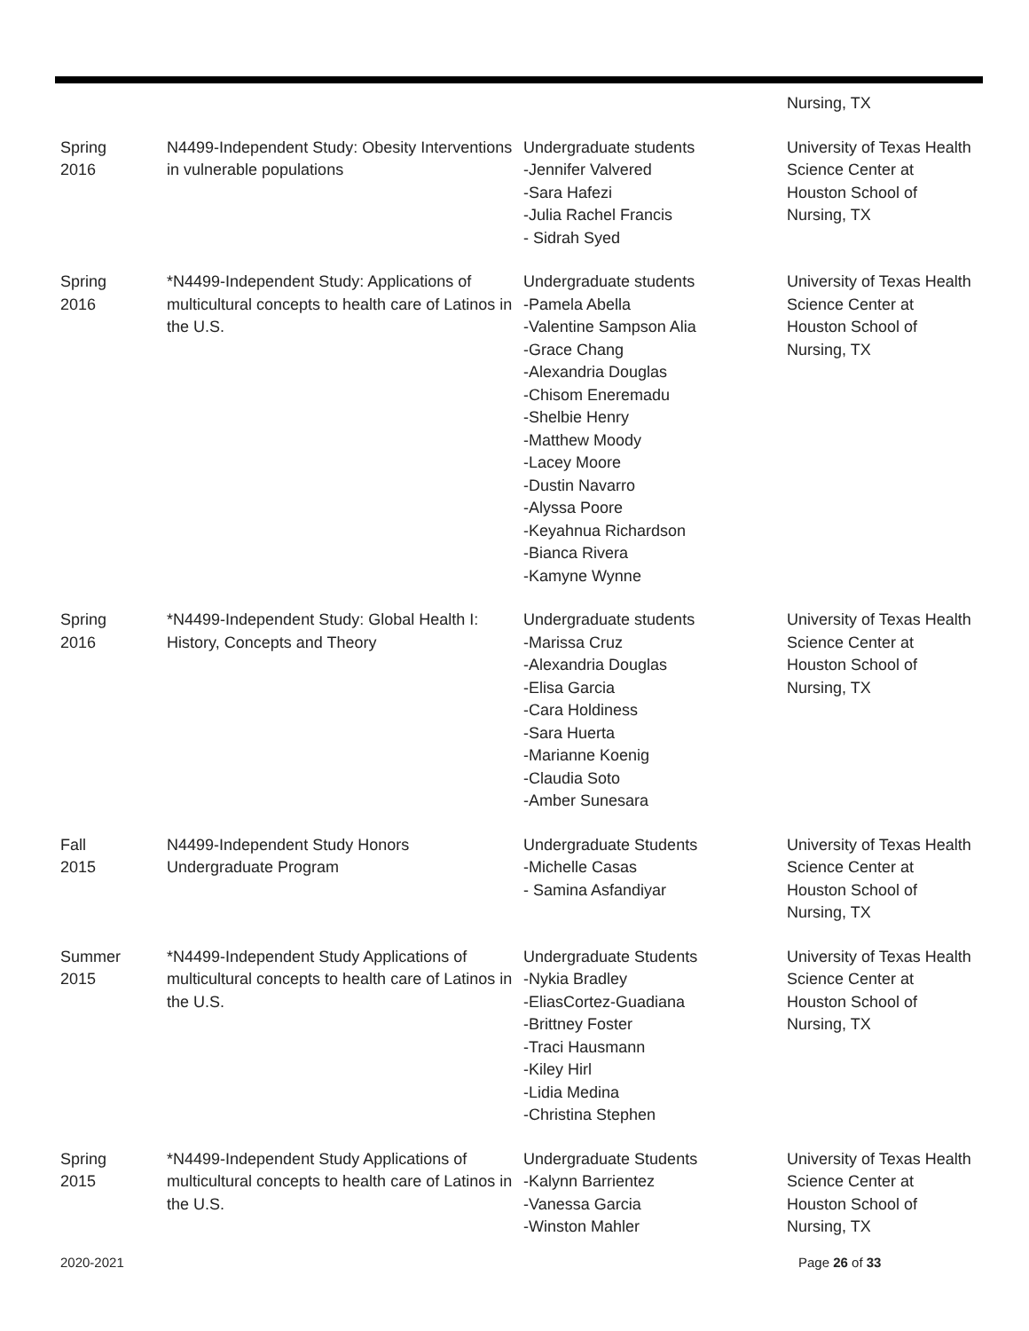| | | | Nursing, TX |
| Spring 2016 | N4499-Independent Study: Obesity Interventions in vulnerable populations | Undergraduate students -Jennifer Valvered -Sara Hafezi -Julia Rachel Francis - Sidrah Syed | University of Texas Health Science Center at Houston School of Nursing, TX |
| Spring 2016 | *N4499-Independent Study: Applications of multicultural concepts to health care of Latinos in the U.S. | Undergraduate students -Pamela Abella -Valentine Sampson Alia -Grace Chang -Alexandria Douglas -Chisom Eneremadu -Shelbie Henry -Matthew Moody -Lacey Moore -Dustin Navarro -Alyssa Poore -Keyahnua Richardson -Bianca Rivera -Kamyne Wynne | University of Texas Health Science Center at Houston School of Nursing, TX |
| Spring 2016 | *N4499-Independent Study: Global Health I: History, Concepts and Theory | Undergraduate students -Marissa Cruz -Alexandria Douglas -Elisa Garcia -Cara Holdiness -Sara Huerta -Marianne Koenig -Claudia Soto -Amber Sunesara | University of Texas Health Science Center at Houston School of Nursing, TX |
| Fall 2015 | N4499-Independent Study Honors Undergraduate Program | Undergraduate Students -Michelle Casas - Samina Asfandiyar | University of Texas Health Science Center at Houston School of Nursing, TX |
| Summer 2015 | *N4499-Independent Study Applications of multicultural concepts to health care of Latinos in the U.S. | Undergraduate Students -Nykia Bradley -EliasCortez-Guadiana -Brittney Foster -Traci Hausmann -Kiley Hirl -Lidia Medina -Christina Stephen | University of Texas Health Science Center at Houston School of Nursing, TX |
| Spring 2015 | *N4499-Independent Study Applications of multicultural concepts to health care of Latinos in the U.S. | Undergraduate Students -Kalynn Barrientez -Vanessa Garcia -Winston Mahler | University of Texas Health Science Center at Houston School of Nursing, TX |
2020-2021 Page 26 of 33